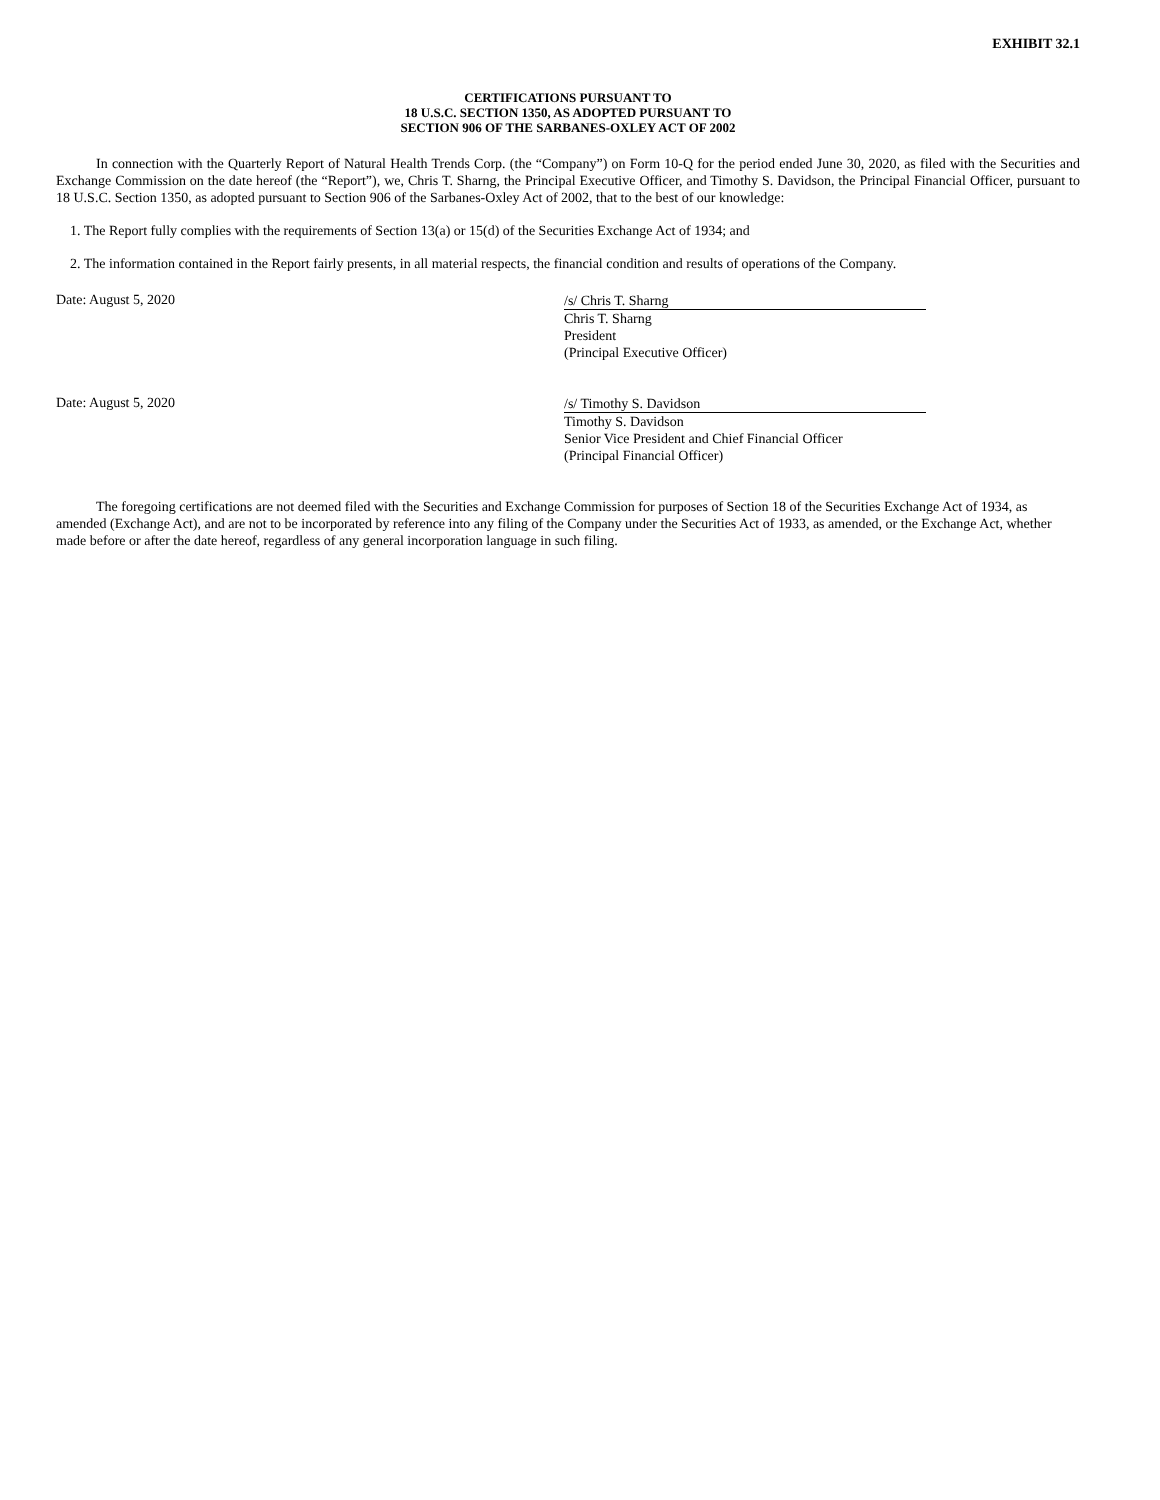EXHIBIT 32.1
CERTIFICATIONS PURSUANT TO
18 U.S.C. SECTION 1350, AS ADOPTED PURSUANT TO
SECTION 906 OF THE SARBANES-OXLEY ACT OF 2002
In connection with the Quarterly Report of Natural Health Trends Corp. (the “Company”) on Form 10-Q for the period ended June 30, 2020, as filed with the Securities and Exchange Commission on the date hereof (the “Report”), we, Chris T. Sharng, the Principal Executive Officer, and Timothy S. Davidson, the Principal Financial Officer, pursuant to 18 U.S.C. Section 1350, as adopted pursuant to Section 906 of the Sarbanes-Oxley Act of 2002, that to the best of our knowledge:
1. The Report fully complies with the requirements of Section 13(a) or 15(d) of the Securities Exchange Act of 1934; and
2. The information contained in the Report fairly presents, in all material respects, the financial condition and results of operations of the Company.
Date: August 5, 2020
/s/ Chris T. Sharng
Chris T. Sharng
President
(Principal Executive Officer)
Date: August 5, 2020
/s/ Timothy S. Davidson
Timothy S. Davidson
Senior Vice President and Chief Financial Officer
(Principal Financial Officer)
The foregoing certifications are not deemed filed with the Securities and Exchange Commission for purposes of Section 18 of the Securities Exchange Act of 1934, as amended (Exchange Act), and are not to be incorporated by reference into any filing of the Company under the Securities Act of 1933, as amended, or the Exchange Act, whether made before or after the date hereof, regardless of any general incorporation language in such filing.